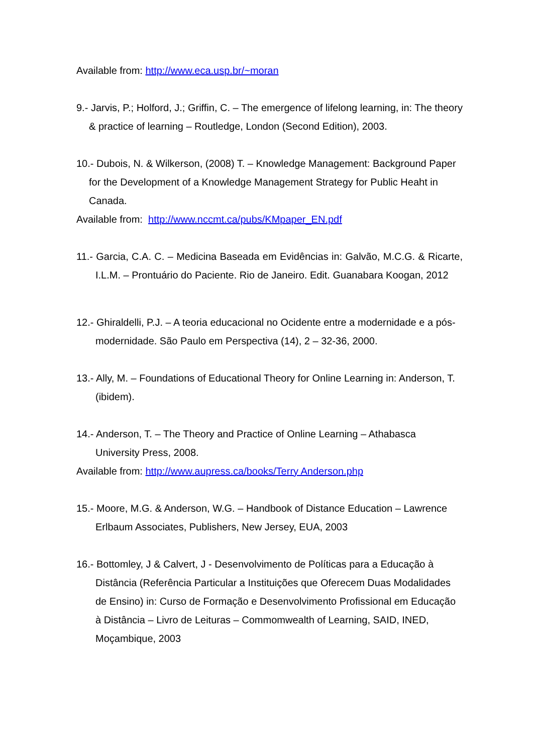Available from: http://www.eca.usp.br/~moran
9.- Jarvis, P.; Holford, J.; Griffin, C. – The emergence of lifelong learning, in: The theory & practice of learning – Routledge, London (Second Edition), 2003.
10.- Dubois, N. & Wilkerson, (2008) T. – Knowledge Management: Background Paper for the Development of a Knowledge Management Strategy for Public Heaht in Canada.
Available from: http://www.nccmt.ca/pubs/KMpaper_EN.pdf
11.- Garcia, C.A. C. – Medicina Baseada em Evidências in: Galvão, M.C.G. & Ricarte, I.L.M. – Prontuário do Paciente. Rio de Janeiro. Edit. Guanabara Koogan, 2012
12.- Ghiraldelli, P.J. – A teoria educacional no Ocidente entre a modernidade e a pós-modernidade. São Paulo em Perspectiva (14), 2 – 32-36, 2000.
13.- Ally, M. – Foundations of Educational Theory for Online Learning in: Anderson, T. (ibidem).
14.- Anderson, T. – The Theory and Practice of Online Learning – Athabasca University Press, 2008.
Available from: http://www.aupress.ca/books/Terry Anderson.php
15.- Moore, M.G. & Anderson, W.G. – Handbook of Distance Education – Lawrence Erlbaum Associates, Publishers, New Jersey, EUA, 2003
16.- Bottomley, J & Calvert, J - Desenvolvimento de Políticas para a Educação à Distância (Referência Particular a Instituições que Oferecem Duas Modalidades de Ensino) in: Curso de Formação e Desenvolvimento Profissional em Educação à Distância – Livro de Leituras – Commomwealth of Learning, SAID, INED, Moçambique, 2003